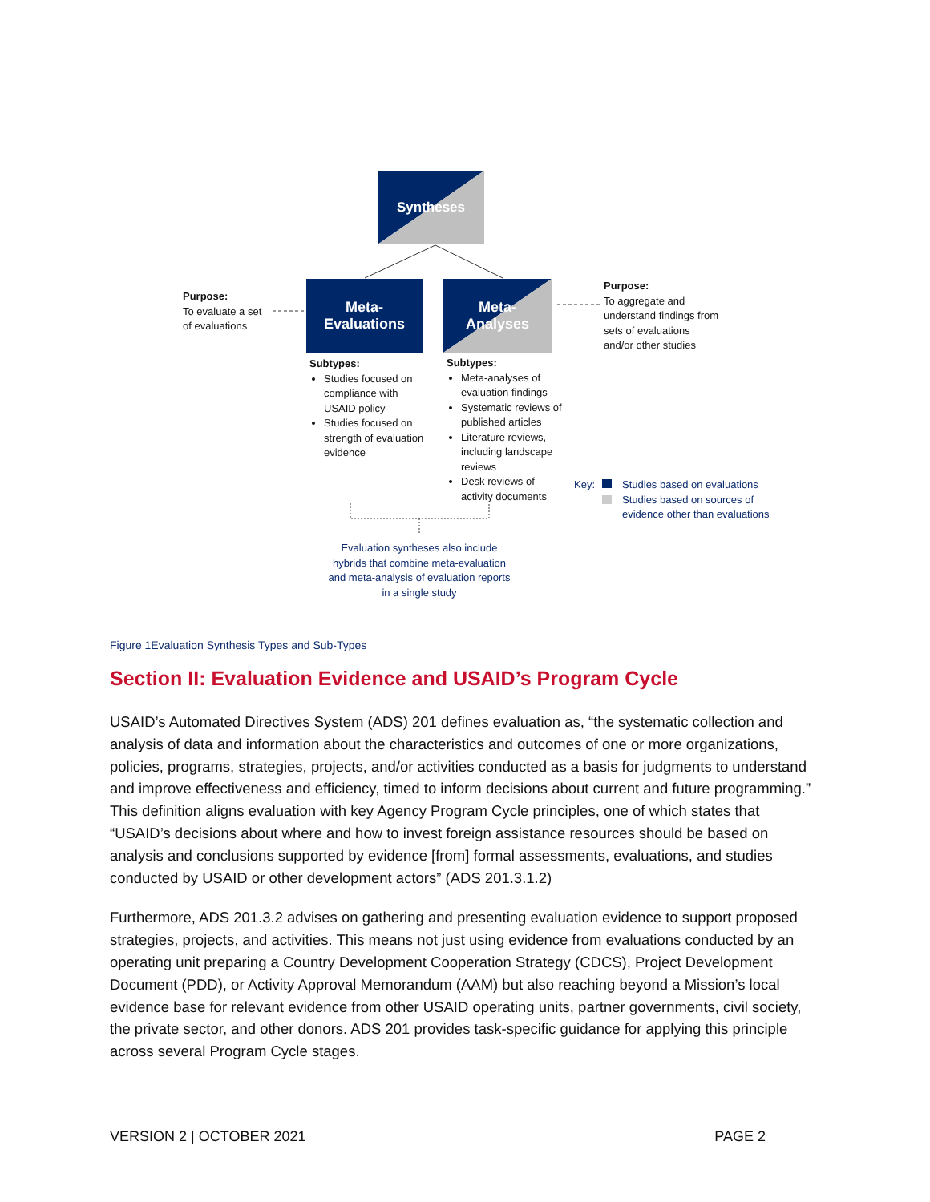Syntheses
Meta-
Evaluations
Meta-
Analyses
Purpose:
To evaluate a set
of evaluations
Purpose:
To aggregate and
understand findings from
sets of evaluations
and/or other studies
Subtypes:
Studies focused on compliance with USAID policy
Studies focused on strength of evaluation evidence
Subtypes:
Meta-analyses of evaluation findings
Systematic reviews of published articles
Literature reviews, including landscape reviews
Desk reviews of activity documents
Key:
Studies based on evaluations
Studies based on sources of
evidence other than evaluations
Evaluation syntheses also include hybrids that combine meta-evaluation and meta-analysis of evaluation reports in a single study
Figure 1Evaluation Synthesis Types and Sub-Types
Section II: Evaluation Evidence and USAID’s Program Cycle
USAID’s Automated Directives System (ADS) 201 defines evaluation as, “the systematic collection and analysis of data and information about the characteristics and outcomes of one or more organizations, policies, programs, strategies, projects, and/or activities conducted as a basis for judgments to understand and improve effectiveness and efficiency, timed to inform decisions about current and future programming.” This definition aligns evaluation with key Agency Program Cycle principles, one of which states that “USAID’s decisions about where and how to invest foreign assistance resources should be based on analysis and conclusions supported by evidence [from] formal assessments, evaluations, and studies conducted by USAID or other development actors” (ADS 201.3.1.2)
Furthermore, ADS 201.3.2 advises on gathering and presenting evaluation evidence to support proposed strategies, projects, and activities. This means not just using evidence from evaluations conducted by an operating unit preparing a Country Development Cooperation Strategy (CDCS), Project Development Document (PDD), or Activity Approval Memorandum (AAM) but also reaching beyond a Mission’s local evidence base for relevant evidence from other USAID operating units, partner governments, civil society, the private sector, and other donors. ADS 201 provides task-specific guidance for applying this principle across several Program Cycle stages.
VERSION 2 | OCTOBER 2021 PAGE 2